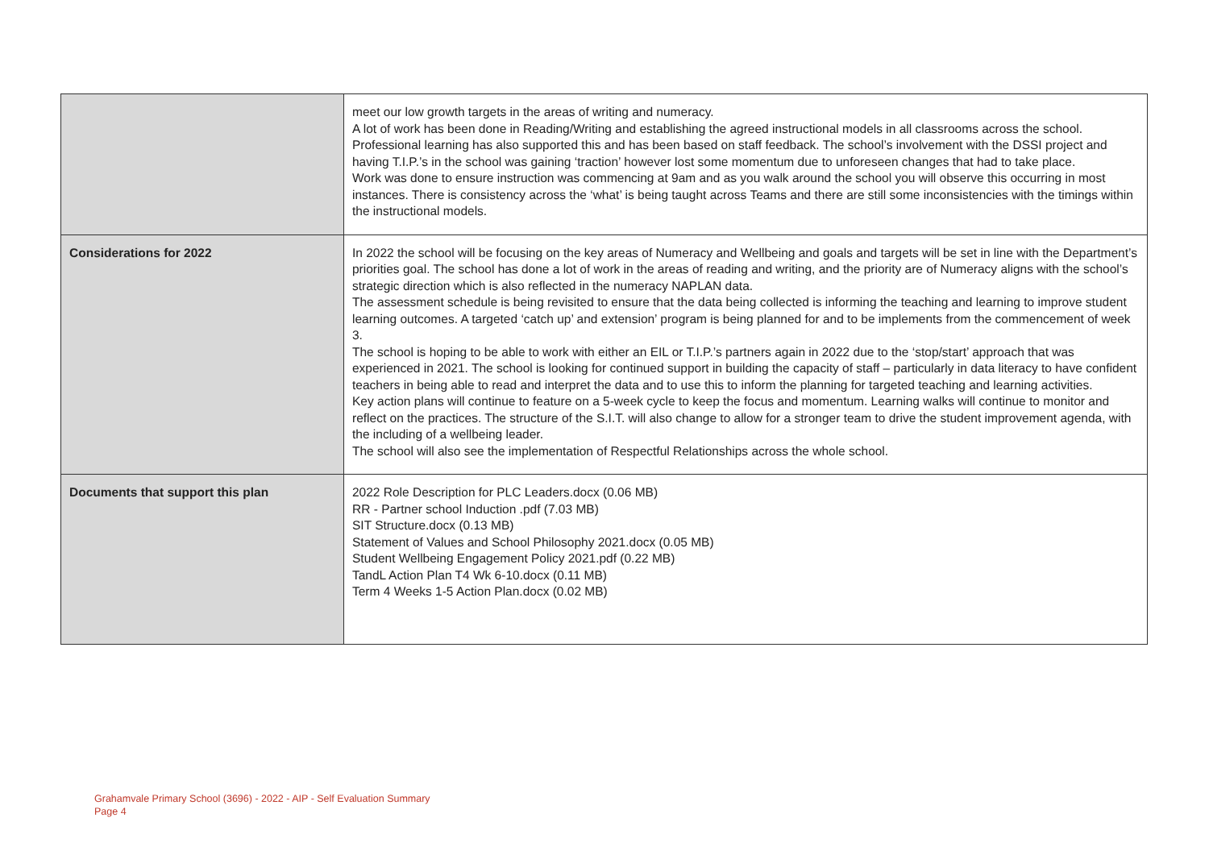| | meet our low growth targets in the areas of writing and numeracy. A lot of work has been done in Reading/Writing and establishing the agreed instructional models in all classrooms across the school. Professional learning has also supported this and has been based on staff feedback. The school’s involvement with the DSSI project and having T.I.P.’s in the school was gaining ‘traction’ however lost some momentum due to unforeseen changes that had to take place. Work was done to ensure instruction was commencing at 9am and as you walk around the school you will observe this occurring in most instances. There is consistency across the ‘what’ is being taught across Teams and there are still some inconsistencies with the timings within the instructional models. |
| Considerations for 2022 | In 2022 the school will be focusing on the key areas of Numeracy and Wellbeing and goals and targets will be set in line with the Department’s priorities goal. The school has done a lot of work in the areas of reading and writing, and the priority are of Numeracy aligns with the school’s strategic direction which is also reflected in the numeracy NAPLAN data. The assessment schedule is being revisited to ensure that the data being collected is informing the teaching and learning to improve student learning outcomes. A targeted ‘catch up’ and extension’ program is being planned for and to be implements from the commencement of week 3. The school is hoping to be able to work with either an EIL or T.I.P.’s partners again in 2022 due to the ‘stop/start’ approach that was experienced in 2021. The school is looking for continued support in building the capacity of staff – particularly in data literacy to have confident teachers in being able to read and interpret the data and to use this to inform the planning for targeted teaching and learning activities. Key action plans will continue to feature on a 5-week cycle to keep the focus and momentum. Learning walks will continue to monitor and reflect on the practices. The structure of the S.I.T. will also change to allow for a stronger team to drive the student improvement agenda, with the including of a wellbeing leader. The school will also see the implementation of Respectful Relationships across the whole school. |
| Documents that support this plan | 2022 Role Description for PLC Leaders.docx (0.06 MB) RR - Partner school Induction .pdf (7.03 MB) SIT Structure.docx (0.13 MB) Statement of Values and School Philosophy 2021.docx (0.05 MB) Student Wellbeing Engagement Policy 2021.pdf (0.22 MB) TandL Action Plan T4 Wk 6-10.docx (0.11 MB) Term 4 Weeks 1-5 Action Plan.docx (0.02 MB) |
Grahamvale Primary School (3696) - 2022 - AIP - Self Evaluation Summary
Page 4